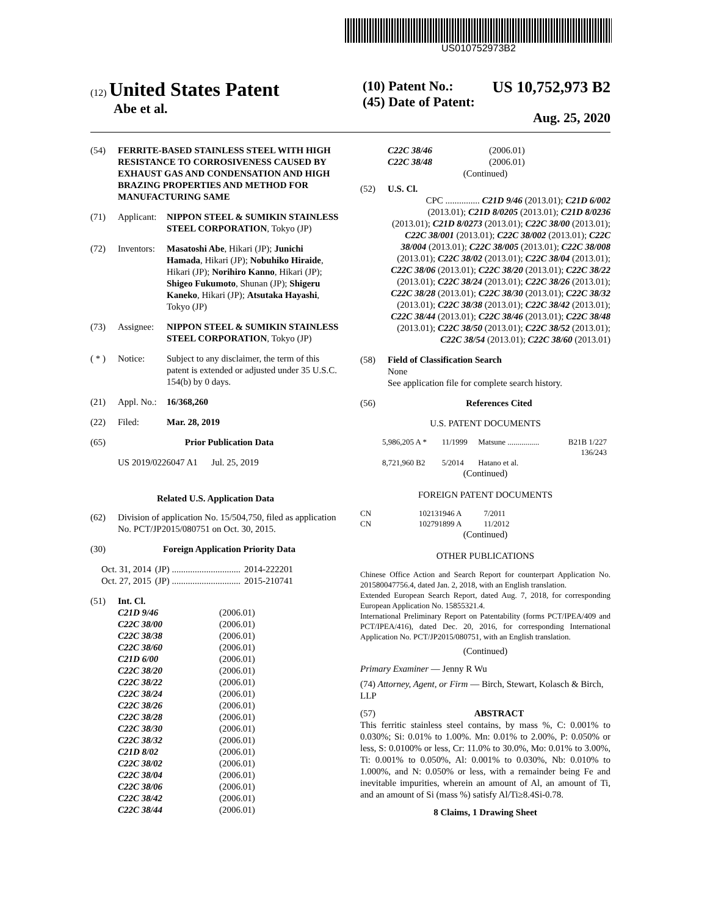US010752973B2
(12) United States Patent
Abe et al.
(10) Patent No.: US 10,752,973 B2
(45) Date of Patent: Aug. 25, 2020
(54) FERRITE-BASED STAINLESS STEEL WITH HIGH RESISTANCE TO CORROSIVENESS CAUSED BY EXHAUST GAS AND CONDENSATION AND HIGH BRAZING PROPERTIES AND METHOD FOR MANUFACTURING SAME
(71) Applicant: NIPPON STEEL & SUMIKIN STAINLESS STEEL CORPORATION, Tokyo (JP)
(72) Inventors: Masatoshi Abe, Hikari (JP); Junichi Hamada, Hikari (JP); Nobuhiko Hiraide, Hikari (JP); Norihiro Kanno, Hikari (JP); Shigeo Fukumoto, Shunan (JP); Shigeru Kaneko, Hikari (JP); Atsutaka Hayashi, Tokyo (JP)
(73) Assignee: NIPPON STEEL & SUMIKIN STAINLESS STEEL CORPORATION, Tokyo (JP)
( * ) Notice: Subject to any disclaimer, the term of this patent is extended or adjusted under 35 U.S.C. 154(b) by 0 days.
(21) Appl. No.: 16/368,260
(22) Filed: Mar. 28, 2019
(65) Prior Publication Data
US 2019/0226047 A1 Jul. 25, 2019
Related U.S. Application Data
(62) Division of application No. 15/504,750, filed as application No. PCT/JP2015/080751 on Oct. 30, 2015.
(30) Foreign Application Priority Data
| Oct. 31, 2014 | (JP) .............................. | 2014-222201 |
| Oct. 27, 2015 | (JP) .............................. | 2015-210741 |
(51) Int. Cl.
| C21D 9/46 | (2006.01) |
| C22C 38/00 | (2006.01) |
| C22C 38/38 | (2006.01) |
| C22C 38/60 | (2006.01) |
| C21D 6/00 | (2006.01) |
| C22C 38/20 | (2006.01) |
| C22C 38/22 | (2006.01) |
| C22C 38/24 | (2006.01) |
| C22C 38/26 | (2006.01) |
| C22C 38/28 | (2006.01) |
| C22C 38/30 | (2006.01) |
| C22C 38/32 | (2006.01) |
| C21D 8/02 | (2006.01) |
| C22C 38/02 | (2006.01) |
| C22C 38/04 | (2006.01) |
| C22C 38/06 | (2006.01) |
| C22C 38/42 | (2006.01) |
| C22C 38/44 | (2006.01) |
| C22C 38/46 | (2006.01) |
| C22C 38/48 | (2006.01) |
(Continued)
(52) U.S. Cl.
CPC ............... C21D 9/46 (2013.01); C21D 6/002 (2013.01); C21D 8/0205 (2013.01); C21D 8/0236 (2013.01); C21D 8/0273 (2013.01); C22C 38/00 (2013.01); C22C 38/001 (2013.01); C22C 38/002 (2013.01); C22C 38/004 (2013.01); C22C 38/005 (2013.01); C22C 38/008 (2013.01); C22C 38/02 (2013.01); C22C 38/04 (2013.01); C22C 38/06 (2013.01); C22C 38/20 (2013.01); C22C 38/22 (2013.01); C22C 38/24 (2013.01); C22C 38/26 (2013.01); C22C 38/28 (2013.01); C22C 38/30 (2013.01); C22C 38/32 (2013.01); C22C 38/38 (2013.01); C22C 38/42 (2013.01); C22C 38/44 (2013.01); C22C 38/46 (2013.01); C22C 38/48 (2013.01); C22C 38/50 (2013.01); C22C 38/52 (2013.01); C22C 38/54 (2013.01); C22C 38/60 (2013.01)
(58) Field of Classification Search
None
See application file for complete search history.
(56) References Cited
U.S. PATENT DOCUMENTS
| 5,986,205 A * | 11/1999 | Matsune ................ | B21B 1/227 136/243 |
| 8,721,960 B2 | 5/2014 | Hatano et al. | |
(Continued)
FOREIGN PATENT DOCUMENTS
| CN | 102131946 A | 7/2011 |
| CN | 102791899 A | 11/2012 |
(Continued)
OTHER PUBLICATIONS
Chinese Office Action and Search Report for counterpart Application No. 201580047756.4, dated Jan. 2, 2018, with an English translation.
Extended European Search Report, dated Aug. 7, 2018, for corresponding European Application No. 15855321.4.
International Preliminary Report on Patentability (forms PCT/IPEA/409 and PCT/IPEA/416), dated Dec. 20, 2016, for corresponding International Application No. PCT/JP2015/080751, with an English translation.
(Continued)
Primary Examiner — Jenny R Wu
(74) Attorney, Agent, or Firm — Birch, Stewart, Kolasch & Birch, LLP
(57) ABSTRACT
This ferritic stainless steel contains, by mass %, C: 0.001% to 0.030%; Si: 0.01% to 1.00%. Mn: 0.01% to 2.00%, P: 0.050% or less, S: 0.0100% or less, Cr: 11.0% to 30.0%, Mo: 0.01% to 3.00%, Ti: 0.001% to 0.050%, Al: 0.001% to 0.030%, Nb: 0.010% to 1.000%, and N: 0.050% or less, with a remainder being Fe and inevitable impurities, wherein an amount of Al, an amount of Ti, and an amount of Si (mass %) satisfy Al/Ti≥8.4Si-0.78.
8 Claims, 1 Drawing Sheet